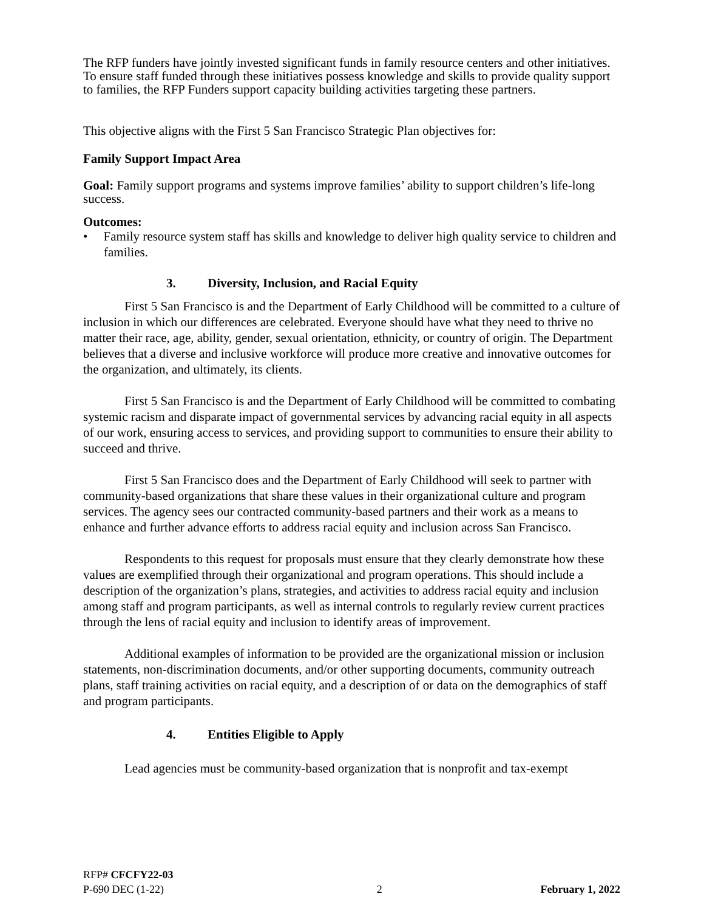The RFP funders have jointly invested significant funds in family resource centers and other initiatives. To ensure staff funded through these initiatives possess knowledge and skills to provide quality support to families, the RFP Funders support capacity building activities targeting these partners.
This objective aligns with the First 5 San Francisco Strategic Plan objectives for:
Family Support Impact Area
Goal: Family support programs and systems improve families’ ability to support children’s life-long success.
Outcomes:
• Family resource system staff has skills and knowledge to deliver high quality service to children and families.
3. Diversity, Inclusion, and Racial Equity
First 5 San Francisco is and the Department of Early Childhood will be committed to a culture of inclusion in which our differences are celebrated. Everyone should have what they need to thrive no matter their race, age, ability, gender, sexual orientation, ethnicity, or country of origin. The Department believes that a diverse and inclusive workforce will produce more creative and innovative outcomes for the organization, and ultimately, its clients.
First 5 San Francisco is and the Department of Early Childhood will be committed to combating systemic racism and disparate impact of governmental services by advancing racial equity in all aspects of our work, ensuring access to services, and providing support to communities to ensure their ability to succeed and thrive.
First 5 San Francisco does and the Department of Early Childhood will seek to partner with community-based organizations that share these values in their organizational culture and program services. The agency sees our contracted community-based partners and their work as a means to enhance and further advance efforts to address racial equity and inclusion across San Francisco.
Respondents to this request for proposals must ensure that they clearly demonstrate how these values are exemplified through their organizational and program operations. This should include a description of the organization’s plans, strategies, and activities to address racial equity and inclusion among staff and program participants, as well as internal controls to regularly review current practices through the lens of racial equity and inclusion to identify areas of improvement.
Additional examples of information to be provided are the organizational mission or inclusion statements, non-discrimination documents, and/or other supporting documents, community outreach plans, staff training activities on racial equity, and a description of or data on the demographics of staff and program participants.
4. Entities Eligible to Apply
Lead agencies must be community-based organization that is nonprofit and tax-exempt
RFP# CFCFY22-03
P-690 DEC (1-22) 2 February 1, 2022